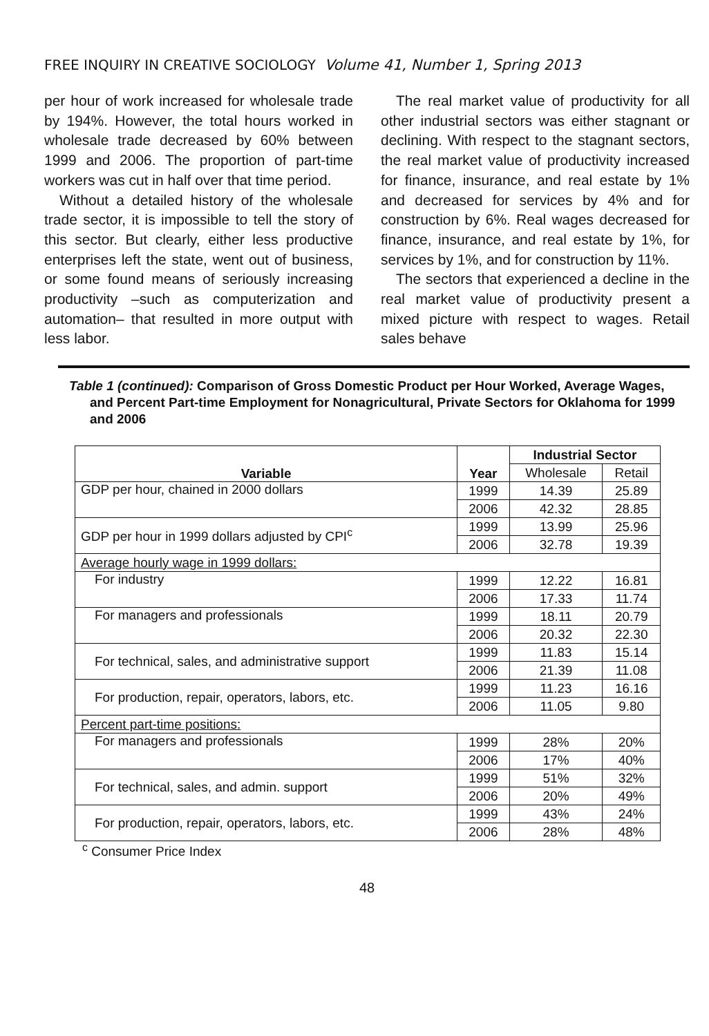FREE INQUIRY IN CREATIVE SOCIOLOGY Volume 41, Number 1, Spring 2013
per hour of work increased for wholesale trade by 194%. However, the total hours worked in wholesale trade decreased by 60% between 1999 and 2006. The proportion of part-time workers was cut in half over that time period.
Without a detailed history of the wholesale trade sector, it is impossible to tell the story of this sector. But clearly, either less productive enterprises left the state, went out of business, or some found means of seriously increasing productivity –such as computerization and automation– that resulted in more output with less labor.
The real market value of productivity for all other industrial sectors was either stagnant or declining. With respect to the stagnant sectors, the real market value of productivity increased for finance, insurance, and real estate by 1% and decreased for services by 4% and for construction by 6%. Real wages decreased for finance, insurance, and real estate by 1%, for services by 1%, and for construction by 11%.
The sectors that experienced a decline in the real market value of productivity present a mixed picture with respect to wages. Retail sales behave
Table 1 (continued): Comparison of Gross Domestic Product per Hour Worked, Average Wages, and Percent Part-time Employment for Nonagricultural, Private Sectors for Oklahoma for 1999 and 2006
| Variable | Year | Industrial Sector | |
| --- | --- | --- | --- |
| | | Wholesale | Retail |
| GDP per hour, chained in 2000 dollars | 1999 | 14.39 | 25.89 |
| | 2006 | 42.32 | 28.85 |
| GDP per hour in 1999 dollars adjusted by CPI<sup>c</sup> | 1999 | 13.99 | 25.96 |
| | 2006 | 32.78 | 19.39 |
| Average hourly wage in 1999 dollars: | | | |
| For industry | 1999 | 12.22 | 16.81 |
| | 2006 | 17.33 | 11.74 |
| For managers and professionals | 1999 | 18.11 | 20.79 |
| | 2006 | 20.32 | 22.30 |
| For technical, sales, and administrative support | 1999 | 11.83 | 15.14 |
| | 2006 | 21.39 | 11.08 |
| For production, repair, operators, labors, etc. | 1999 | 11.23 | 16.16 |
| | 2006 | 11.05 | 9.80 |
| Percent part-time positions: | | | |
| For managers and professionals | 1999 | 28% | 20% |
| | 2006 | 17% | 40% |
| For technical, sales, and admin. support | 1999 | 51% | 32% |
| | 2006 | 20% | 49% |
| For production, repair, operators, labors, etc. | 1999 | 43% | 24% |
| | 2006 | 28% | 48% |
<sup>c</sup> Consumer Price Index
48